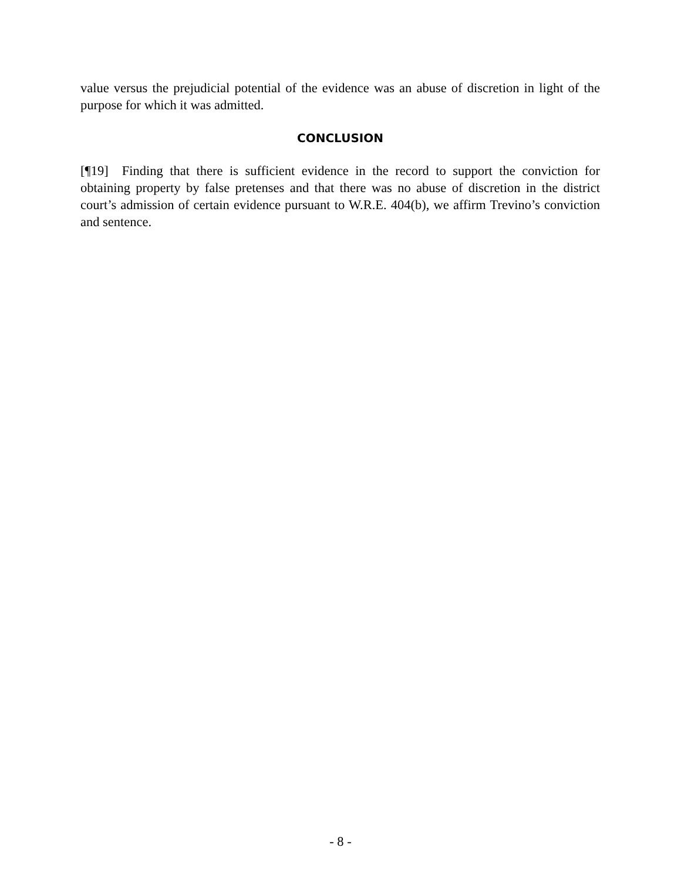value versus the prejudicial potential of the evidence was an abuse of discretion in light of the purpose for which it was admitted.
CONCLUSION
[¶19] Finding that there is sufficient evidence in the record to support the conviction for obtaining property by false pretenses and that there was no abuse of discretion in the district court’s admission of certain evidence pursuant to W.R.E. 404(b), we affirm Trevino’s conviction and sentence.
- 8 -